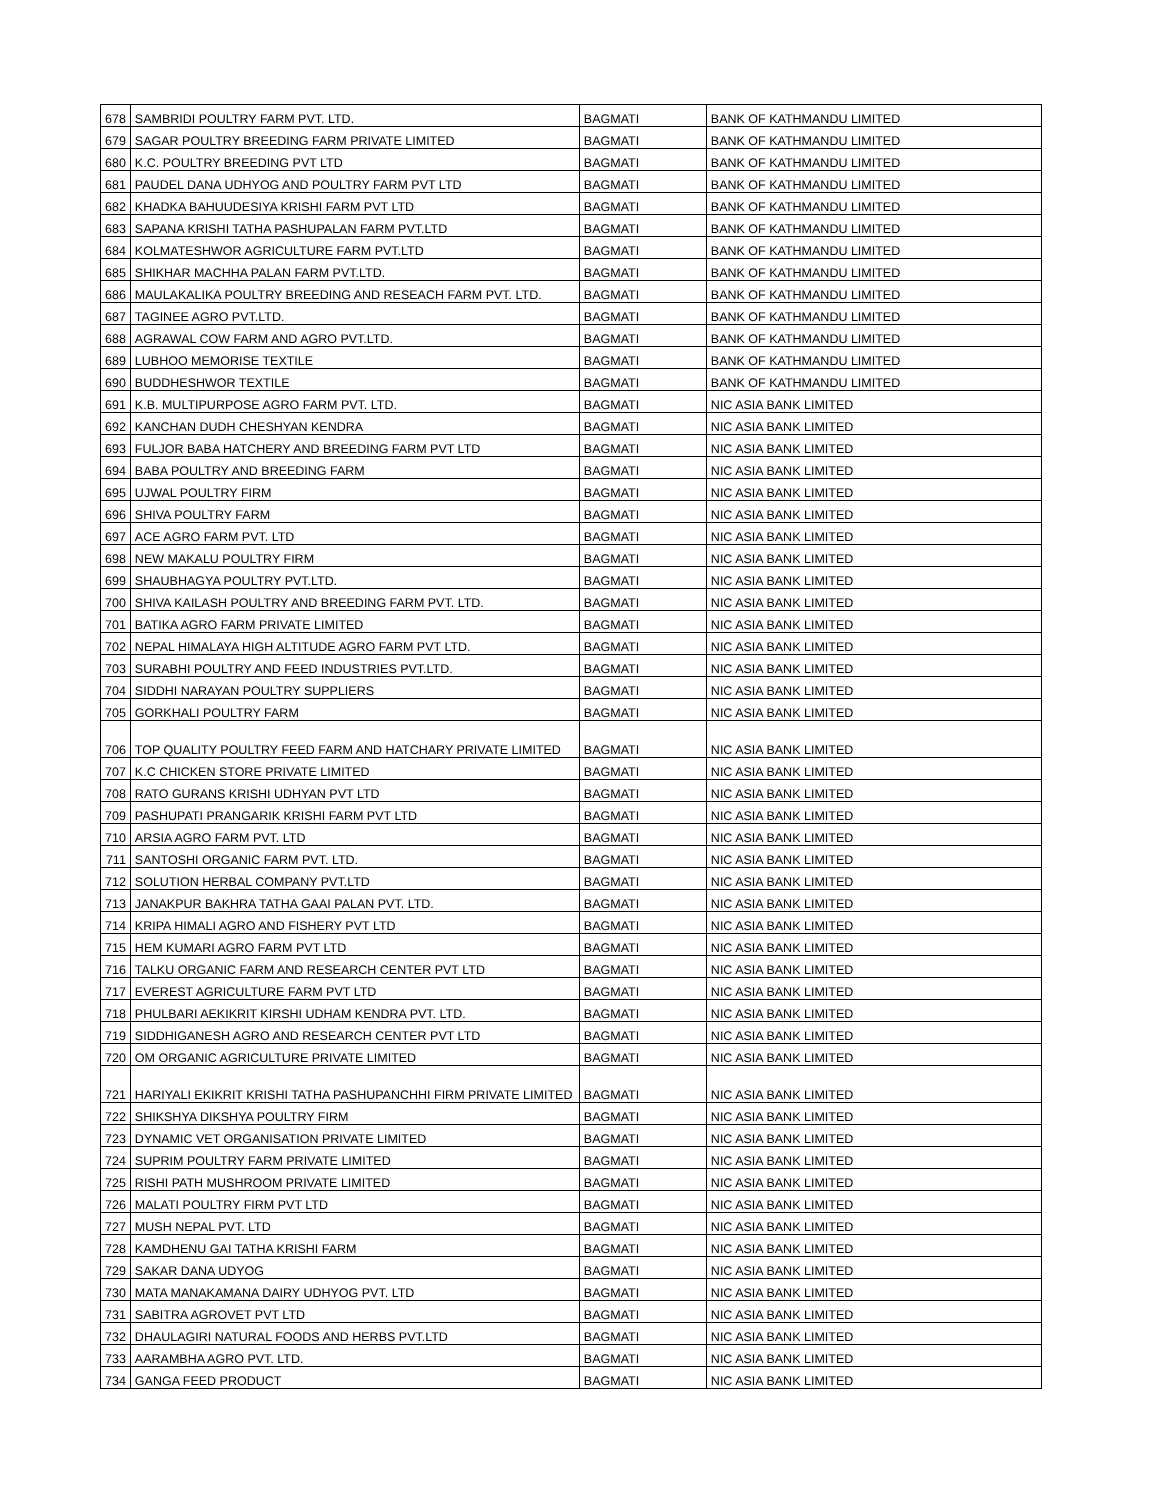| 678 | SAMBRIDI POULTRY FARM PVT. LTD. | BAGMATI | BANK OF KATHMANDU LIMITED |
| 679 | SAGAR POULTRY BREEDING FARM PRIVATE LIMITED | BAGMATI | BANK OF KATHMANDU LIMITED |
| 680 | K.C. POULTRY BREEDING PVT LTD | BAGMATI | BANK OF KATHMANDU LIMITED |
| 681 | PAUDEL DANA UDHYOG AND POULTRY FARM PVT LTD | BAGMATI | BANK OF KATHMANDU LIMITED |
| 682 | KHADKA BAHUUDESIYA KRISHI FARM PVT LTD | BAGMATI | BANK OF KATHMANDU LIMITED |
| 683 | SAPANA KRISHI TATHA PASHUPALAN FARM PVT.LTD | BAGMATI | BANK OF KATHMANDU LIMITED |
| 684 | KOLMATESHWOR AGRICULTURE FARM PVT.LTD | BAGMATI | BANK OF KATHMANDU LIMITED |
| 685 | SHIKHAR MACHHA PALAN FARM PVT.LTD. | BAGMATI | BANK OF KATHMANDU LIMITED |
| 686 | MAULAKALIKA POULTRY BREEDING AND RESEACH FARM PVT. LTD. | BAGMATI | BANK OF KATHMANDU LIMITED |
| 687 | TAGINEE AGRO PVT.LTD. | BAGMATI | BANK OF KATHMANDU LIMITED |
| 688 | AGRAWAL COW FARM AND AGRO PVT.LTD. | BAGMATI | BANK OF KATHMANDU LIMITED |
| 689 | LUBHOO MEMORISE TEXTILE | BAGMATI | BANK OF KATHMANDU LIMITED |
| 690 | BUDDHESHWOR TEXTILE | BAGMATI | BANK OF KATHMANDU LIMITED |
| 691 | K.B. MULTIPURPOSE AGRO FARM PVT. LTD. | BAGMATI | NIC ASIA BANK LIMITED |
| 692 | KANCHAN DUDH CHESHYAN KENDRA | BAGMATI | NIC ASIA BANK LIMITED |
| 693 | FULJOR BABA HATCHERY AND BREEDING FARM PVT LTD | BAGMATI | NIC ASIA BANK LIMITED |
| 694 | BABA POULTRY AND BREEDING FARM | BAGMATI | NIC ASIA BANK LIMITED |
| 695 | UJWAL POULTRY FIRM | BAGMATI | NIC ASIA BANK LIMITED |
| 696 | SHIVA POULTRY FARM | BAGMATI | NIC ASIA BANK LIMITED |
| 697 | ACE AGRO FARM PVT. LTD | BAGMATI | NIC ASIA BANK LIMITED |
| 698 | NEW MAKALU POULTRY FIRM | BAGMATI | NIC ASIA BANK LIMITED |
| 699 | SHAUBHAGYA POULTRY PVT.LTD. | BAGMATI | NIC ASIA BANK LIMITED |
| 700 | SHIVA KAILASH POULTRY AND BREEDING FARM PVT. LTD. | BAGMATI | NIC ASIA BANK LIMITED |
| 701 | BATIKA AGRO FARM PRIVATE LIMITED | BAGMATI | NIC ASIA BANK LIMITED |
| 702 | NEPAL HIMALAYA HIGH ALTITUDE AGRO FARM PVT LTD. | BAGMATI | NIC ASIA BANK LIMITED |
| 703 | SURABHI POULTRY AND FEED INDUSTRIES PVT.LTD. | BAGMATI | NIC ASIA BANK LIMITED |
| 704 | SIDDHI NARAYAN POULTRY SUPPLIERS | BAGMATI | NIC ASIA BANK LIMITED |
| 705 | GORKHALI POULTRY FARM | BAGMATI | NIC ASIA BANK LIMITED |
| 706 | TOP QUALITY POULTRY FEED FARM AND HATCHARY PRIVATE LIMITED | BAGMATI | NIC ASIA BANK LIMITED |
| 707 | K.C CHICKEN STORE PRIVATE LIMITED | BAGMATI | NIC ASIA BANK LIMITED |
| 708 | RATO GURANS KRISHI UDHYAN PVT LTD | BAGMATI | NIC ASIA BANK LIMITED |
| 709 | PASHUPATI PRANGARIK KRISHI FARM PVT LTD | BAGMATI | NIC ASIA BANK LIMITED |
| 710 | ARSIA AGRO FARM PVT. LTD | BAGMATI | NIC ASIA BANK LIMITED |
| 711 | SANTOSHI ORGANIC FARM PVT. LTD. | BAGMATI | NIC ASIA BANK LIMITED |
| 712 | SOLUTION HERBAL COMPANY PVT.LTD | BAGMATI | NIC ASIA BANK LIMITED |
| 713 | JANAKPUR BAKHRA TATHA GAAI PALAN PVT. LTD. | BAGMATI | NIC ASIA BANK LIMITED |
| 714 | KRIPA HIMALI AGRO AND FISHERY PVT LTD | BAGMATI | NIC ASIA BANK LIMITED |
| 715 | HEM KUMARI AGRO FARM PVT LTD | BAGMATI | NIC ASIA BANK LIMITED |
| 716 | TALKU ORGANIC FARM AND RESEARCH CENTER PVT LTD | BAGMATI | NIC ASIA BANK LIMITED |
| 717 | EVEREST AGRICULTURE FARM PVT LTD | BAGMATI | NIC ASIA BANK LIMITED |
| 718 | PHULBARI AEKIKRIT KIRSHI UDHAM KENDRA PVT. LTD. | BAGMATI | NIC ASIA BANK LIMITED |
| 719 | SIDDHIGANESH AGRO AND RESEARCH CENTER PVT LTD | BAGMATI | NIC ASIA BANK LIMITED |
| 720 | OM ORGANIC AGRICULTURE PRIVATE LIMITED | BAGMATI | NIC ASIA BANK LIMITED |
| 721 | HARIYALI EKIKRIT KRISHI TATHA PASHUPANCHHI FIRM PRIVATE LIMITED | BAGMATI | NIC ASIA BANK LIMITED |
| 722 | SHIKSHYA DIKSHYA POULTRY FIRM | BAGMATI | NIC ASIA BANK LIMITED |
| 723 | DYNAMIC VET ORGANISATION PRIVATE LIMITED | BAGMATI | NIC ASIA BANK LIMITED |
| 724 | SUPRIM POULTRY FARM PRIVATE LIMITED | BAGMATI | NIC ASIA BANK LIMITED |
| 725 | RISHI PATH MUSHROOM PRIVATE LIMITED | BAGMATI | NIC ASIA BANK LIMITED |
| 726 | MALATI POULTRY FIRM PVT LTD | BAGMATI | NIC ASIA BANK LIMITED |
| 727 | MUSH NEPAL PVT. LTD | BAGMATI | NIC ASIA BANK LIMITED |
| 728 | KAMDHENU GAI TATHA KRISHI FARM | BAGMATI | NIC ASIA BANK LIMITED |
| 729 | SAKAR DANA UDYOG | BAGMATI | NIC ASIA BANK LIMITED |
| 730 | MATA MANAKAMANA DAIRY UDHYOG PVT. LTD | BAGMATI | NIC ASIA BANK LIMITED |
| 731 | SABITRA AGROVET PVT LTD | BAGMATI | NIC ASIA BANK LIMITED |
| 732 | DHAULAGIRI NATURAL FOODS AND HERBS PVT.LTD | BAGMATI | NIC ASIA BANK LIMITED |
| 733 | AARAMBHA AGRO PVT. LTD. | BAGMATI | NIC ASIA BANK LIMITED |
| 734 | GANGA FEED PRODUCT | BAGMATI | NIC ASIA BANK LIMITED |